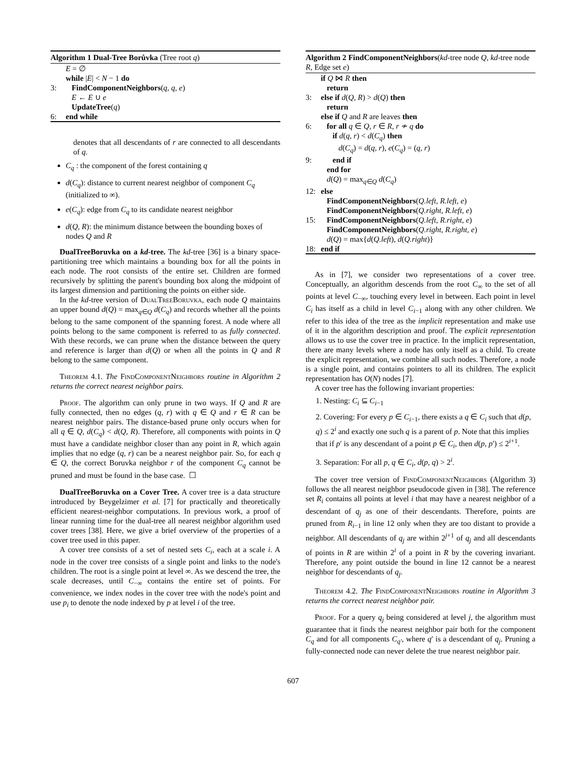Algorithm 1 Dual-Tree Borůvka (Tree root q)
E = ∅
while |E| < N − 1 do
3: FindComponentNeighbors(q, q, e)
E ← E ∪ e
UpdateTree(q)
6: end while
denotes that all descendants of r are connected to all descendants of q.
C<sub>q</sub> : the component of the forest containing q
d(C<sub>q</sub>): distance to current nearest neighbor of component C<sub>q</sub> (initialized to ∞).
e(C<sub>q</sub>): edge from C<sub>q</sub> to its candidate nearest neighbor
d(Q, R): the minimum distance between the bounding boxes of nodes Q and R
DualTreeBoruvka on a kd-tree. The kd-tree [36] is a binary space-partitioning tree which maintains a bounding box for all the points in each node. The root consists of the entire set. Children are formed recursively by splitting the parent's bounding box along the midpoint of its largest dimension and partitioning the points on either side.
In the kd-tree version of DualTreeBoruvka, each node Q maintains an upper bound d(Q) = max<sub>q∈Q</sub> d(C<sub>q</sub>) and records whether all the points belong to the same component of the spanning forest. A node where all points belong to the same component is referred to as fully connected. With these records, we can prune when the distance between the query and reference is larger than d(Q) or when all the points in Q and R belong to the same component.
Theorem 4.1. The FindComponentNeighbors routine in Algorithm 2 returns the correct nearest neighbor pairs.
Proof. The algorithm can only prune in two ways. If Q and R are fully connected, then no edges (q, r) with q ∈ Q and r ∈ R can be nearest neighbor pairs. The distance-based prune only occurs when for all q ∈ Q, d(C<sub>q</sub>) < d(Q, R). Therefore, all components with points in Q must have a candidate neighbor closer than any point in R, which again implies that no edge (q, r) can be a nearest neighbor pair. So, for each q ∈ Q, the correct Boruvka neighbor r of the component C<sub>q</sub> cannot be pruned and must be found in the base case. ☐
DualTreeBoruvka on a Cover Tree. A cover tree is a data structure introduced by Beygelzimer et al. [7] for practically and theoretically efficient nearest-neighbor computations. In previous work, a proof of linear running time for the dual-tree all nearest neighbor algorithm used cover trees [38]. Here, we give a brief overview of the properties of a cover tree used in this paper.
A cover tree consists of a set of nested sets C<sub>i</sub>, each at a scale i. A node in the cover tree consists of a single point and links to the node's children. The root is a single point at level ∞. As we descend the tree, the scale decreases, until C<sub>−∞</sub> contains the entire set of points. For convenience, we index nodes in the cover tree with the node's point and use p<sub>i</sub> to denote the node indexed by p at level i of the tree.
Algorithm 2 FindComponentNeighbors(kd-tree node Q, kd-tree node R, Edge set e)
if Q ⋈ R then
return
3: else if d(Q, R) > d(Q) then
return
else if Q and R are leaves then
6: for all q ∈ Q, r ∈ R, r ≁ q do
if d(q, r) < d(C<sub>q</sub>) then
d(C<sub>q</sub>) = d(q, r), e(C<sub>q</sub>) = (q, r)
9: end if
end for
d(Q) = max<sub>q∈Q</sub> d(C<sub>q</sub>)
12: else
FindComponentNeighbors(Q.left, R.left, e)
FindComponentNeighbors(Q.right, R.left, e)
15: FindComponentNeighbors(Q.left, R.right, e)
FindComponentNeighbors(Q.right, R.right, e)
d(Q) = max{d(Q.left), d(Q.right)}
18: end if
As in [7], we consider two representations of a cover tree. Conceptually, an algorithm descends from the root C<sub>∞</sub> to the set of all points at level C<sub>−∞</sub>, touching every level in between. Each point in level C<sub>i</sub> has itself as a child in level C<sub>i−1</sub> along with any other children. We refer to this idea of the tree as the implicit representation and make use of it in the algorithm description and proof. The explicit representation allows us to use the cover tree in practice. In the implicit representation, there are many levels where a node has only itself as a child. To create the explicit representation, we combine all such nodes. Therefore, a node is a single point, and contains pointers to all its children. The explicit representation has O(N) nodes [7].
A cover tree has the following invariant properties:
1. Nesting: C<sub>i</sub> ⊆ C<sub>i−1</sub>
2. Covering: For every p ∈ C<sub>i−1</sub>, there exists a q ∈ C<sub>i</sub> such that d(p, q) ≤ 2<sup>i</sup> and exactly one such q is a parent of p. Note that this implies that if p′ is any descendant of a point p ∈ C<sub>i</sub>, then d(p, p′) ≤ 2<sup>i+1</sup>.
3. Separation: For all p, q ∈ C<sub>i</sub>, d(p, q) > 2<sup>i</sup>.
The cover tree version of FindComponentNeighbors (Algorithm 3) follows the all nearest neighbor pseudocode given in [38]. The reference set R<sub>i</sub> contains all points at level i that may have a nearest neighbor of a descendant of q<sub>j</sub> as one of their descendants. Therefore, points are pruned from R<sub>i−1</sub> in line 12 only when they are too distant to provide a neighbor. All descendants of q<sub>j</sub> are within 2<sup>j+1</sup> of q<sub>j</sub> and all descendants of points in R are within 2<sup>i</sup> of a point in R by the covering invariant. Therefore, any point outside the bound in line 12 cannot be a nearest neighbor for descendants of q<sub>j</sub>.
Theorem 4.2. The FindComponentNeighbors routine in Algorithm 3 returns the correct nearest neighbor pair.
Proof. For a query q<sub>j</sub> being considered at level j, the algorithm must guarantee that it finds the nearest neighbor pair both for the component C<sub>q</sub> and for all components C<sub>q′</sub>, where q′ is a descendant of q<sub>j</sub>. Pruning a fully-connected node can never delete the true nearest neighbor pair.
607